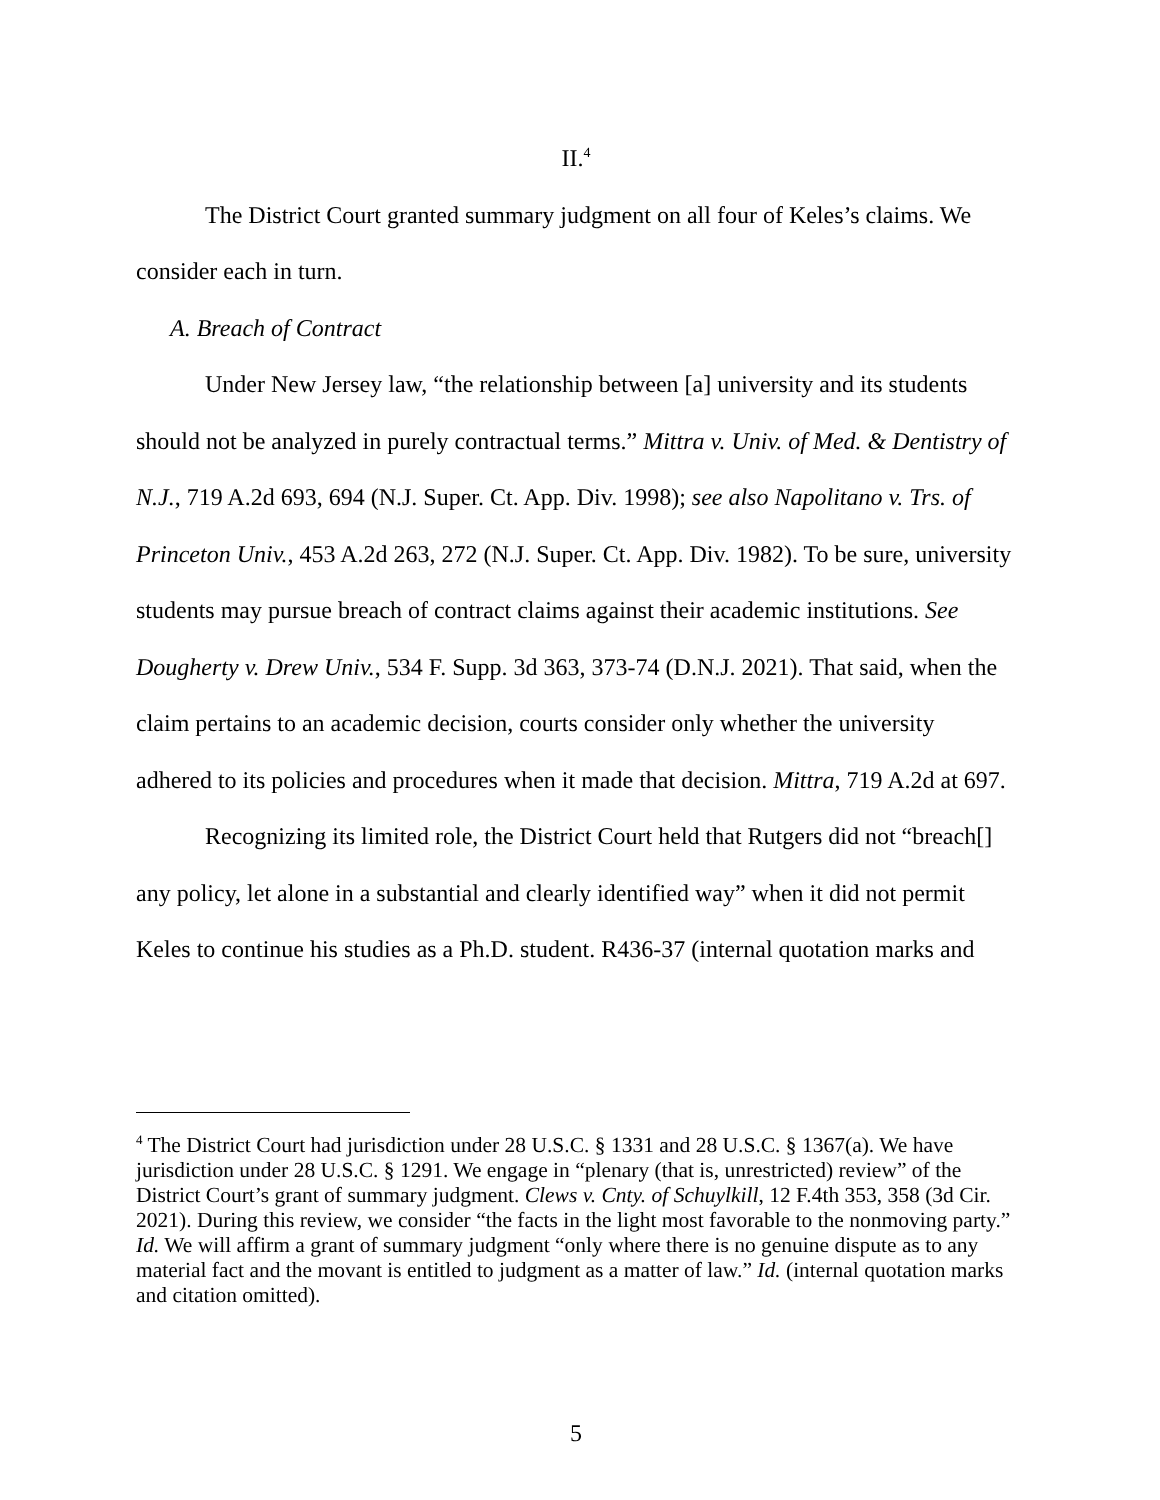II.<sup>4</sup>
The District Court granted summary judgment on all four of Keles’s claims. We consider each in turn.
A. Breach of Contract
Under New Jersey law, “the relationship between [a] university and its students should not be analyzed in purely contractual terms.” Mittra v. Univ. of Med. & Dentistry of N.J., 719 A.2d 693, 694 (N.J. Super. Ct. App. Div. 1998); see also Napolitano v. Trs. of Princeton Univ., 453 A.2d 263, 272 (N.J. Super. Ct. App. Div. 1982). To be sure, university students may pursue breach of contract claims against their academic institutions. See Dougherty v. Drew Univ., 534 F. Supp. 3d 363, 373-74 (D.N.J. 2021). That said, when the claim pertains to an academic decision, courts consider only whether the university adhered to its policies and procedures when it made that decision. Mittra, 719 A.2d at 697.
Recognizing its limited role, the District Court held that Rutgers did not “breach[] any policy, let alone in a substantial and clearly identified way” when it did not permit Keles to continue his studies as a Ph.D. student. R436-37 (internal quotation marks and
<sup>4</sup> The District Court had jurisdiction under 28 U.S.C. § 1331 and 28 U.S.C. § 1367(a). We have jurisdiction under 28 U.S.C. § 1291. We engage in “plenary (that is, unrestricted) review” of the District Court’s grant of summary judgment. Clews v. Cnty. of Schuylkill, 12 F.4th 353, 358 (3d Cir. 2021). During this review, we consider “the facts in the light most favorable to the nonmoving party.” Id. We will affirm a grant of summary judgment “only where there is no genuine dispute as to any material fact and the movant is entitled to judgment as a matter of law.” Id. (internal quotation marks and citation omitted).
5